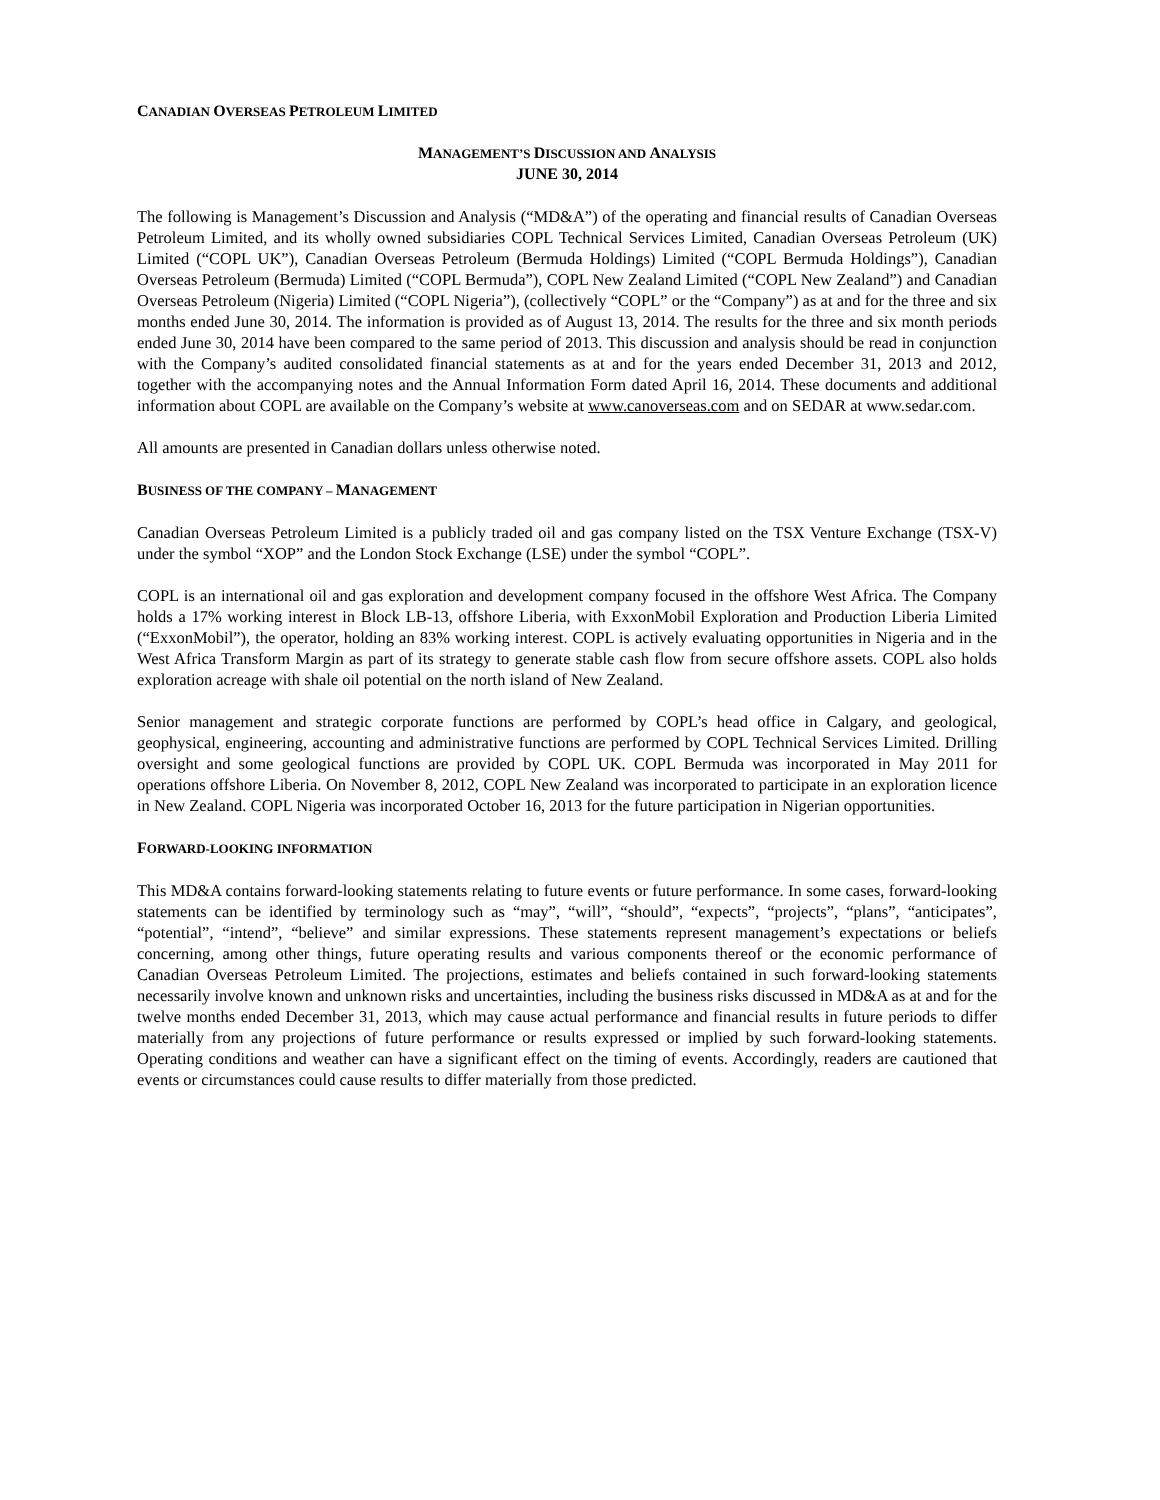CANADIAN OVERSEAS PETROLEUM LIMITED
MANAGEMENT’S DISCUSSION AND ANALYSIS
JUNE 30, 2014
The following is Management’s Discussion and Analysis (“MD&A”) of the operating and financial results of Canadian Overseas Petroleum Limited, and its wholly owned subsidiaries COPL Technical Services Limited, Canadian Overseas Petroleum (UK) Limited (“COPL UK”), Canadian Overseas Petroleum (Bermuda Holdings) Limited (“COPL Bermuda Holdings”), Canadian Overseas Petroleum (Bermuda) Limited (“COPL Bermuda”), COPL New Zealand Limited (“COPL New Zealand”) and Canadian Overseas Petroleum (Nigeria) Limited (“COPL Nigeria”), (collectively “COPL” or the “Company”) as at and for the three and six months ended June 30, 2014. The information is provided as of August 13, 2014. The results for the three and six month periods ended June 30, 2014 have been compared to the same period of 2013. This discussion and analysis should be read in conjunction with the Company’s audited consolidated financial statements as at and for the years ended December 31, 2013 and 2012, together with the accompanying notes and the Annual Information Form dated April 16, 2014. These documents and additional information about COPL are available on the Company’s website at www.canoverseas.com and on SEDAR at www.sedar.com.
All amounts are presented in Canadian dollars unless otherwise noted.
BUSINESS OF THE COMPANY – MANAGEMENT
Canadian Overseas Petroleum Limited is a publicly traded oil and gas company listed on the TSX Venture Exchange (TSX-V) under the symbol “XOP” and the London Stock Exchange (LSE) under the symbol “COPL”.
COPL is an international oil and gas exploration and development company focused in the offshore West Africa. The Company holds a 17% working interest in Block LB-13, offshore Liberia, with ExxonMobil Exploration and Production Liberia Limited (“ExxonMobil”), the operator, holding an 83% working interest. COPL is actively evaluating opportunities in Nigeria and in the West Africa Transform Margin as part of its strategy to generate stable cash flow from secure offshore assets. COPL also holds exploration acreage with shale oil potential on the north island of New Zealand.
Senior management and strategic corporate functions are performed by COPL’s head office in Calgary, and geological, geophysical, engineering, accounting and administrative functions are performed by COPL Technical Services Limited. Drilling oversight and some geological functions are provided by COPL UK. COPL Bermuda was incorporated in May 2011 for operations offshore Liberia. On November 8, 2012, COPL New Zealand was incorporated to participate in an exploration licence in New Zealand. COPL Nigeria was incorporated October 16, 2013 for the future participation in Nigerian opportunities.
FORWARD-LOOKING INFORMATION
This MD&A contains forward-looking statements relating to future events or future performance. In some cases, forward-looking statements can be identified by terminology such as “may”, “will”, “should”, “expects”, “projects”, “plans”, “anticipates”, “potential”, “intend”, “believe” and similar expressions. These statements represent management’s expectations or beliefs concerning, among other things, future operating results and various components thereof or the economic performance of Canadian Overseas Petroleum Limited. The projections, estimates and beliefs contained in such forward-looking statements necessarily involve known and unknown risks and uncertainties, including the business risks discussed in MD&A as at and for the twelve months ended December 31, 2013, which may cause actual performance and financial results in future periods to differ materially from any projections of future performance or results expressed or implied by such forward-looking statements. Operating conditions and weather can have a significant effect on the timing of events. Accordingly, readers are cautioned that events or circumstances could cause results to differ materially from those predicted.